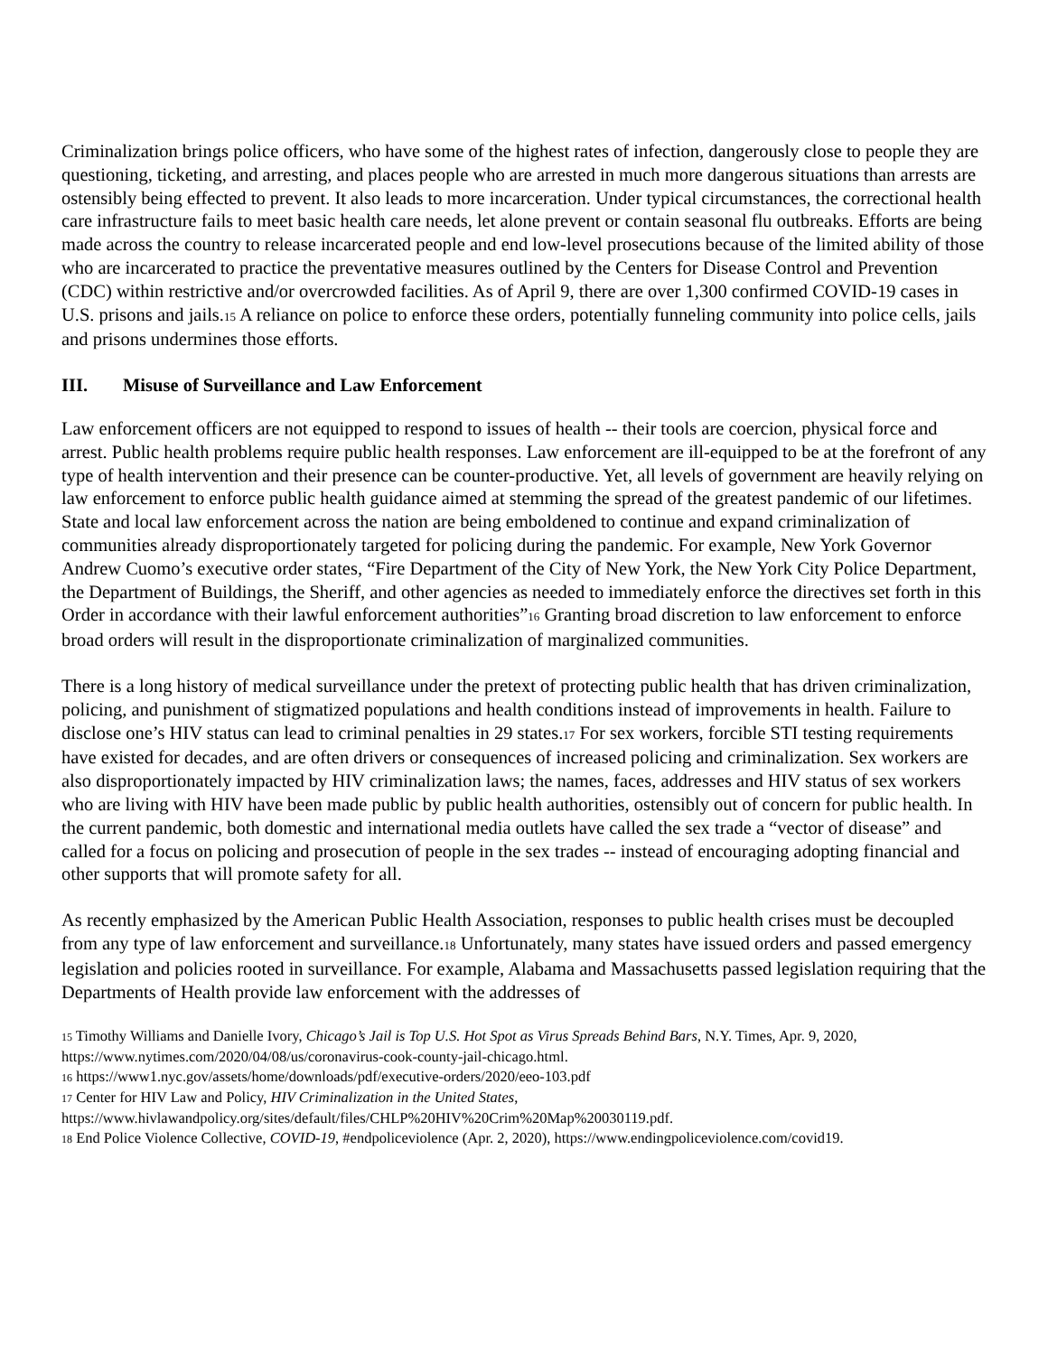Criminalization brings police officers, who have some of the highest rates of infection, dangerously close to people they are questioning, ticketing, and arresting, and places people who are arrested in much more dangerous situations than arrests are ostensibly being effected to prevent. It also leads to more incarceration. Under typical circumstances, the correctional health care infrastructure fails to meet basic health care needs, let alone prevent or contain seasonal flu outbreaks. Efforts are being made across the country to release incarcerated people and end low-level prosecutions because of the limited ability of those who are incarcerated to practice the preventative measures outlined by the Centers for Disease Control and Prevention (CDC) within restrictive and/or overcrowded facilities. As of April 9, there are over 1,300 confirmed COVID-19 cases in U.S. prisons and jails.<sup>15</sup> A reliance on police to enforce these orders, potentially funneling community into police cells, jails and prisons undermines those efforts.
III. Misuse of Surveillance and Law Enforcement
Law enforcement officers are not equipped to respond to issues of health -- their tools are coercion, physical force and arrest. Public health problems require public health responses. Law enforcement are ill-equipped to be at the forefront of any type of health intervention and their presence can be counter-productive. Yet, all levels of government are heavily relying on law enforcement to enforce public health guidance aimed at stemming the spread of the greatest pandemic of our lifetimes. State and local law enforcement across the nation are being emboldened to continue and expand criminalization of communities already disproportionately targeted for policing during the pandemic. For example, New York Governor Andrew Cuomo’s executive order states, “Fire Department of the City of New York, the New York City Police Department, the Department of Buildings, the Sheriff, and other agencies as needed to immediately enforce the directives set forth in this Order in accordance with their lawful enforcement authorities”<sup>16</sup> Granting broad discretion to law enforcement to enforce broad orders will result in the disproportionate criminalization of marginalized communities.
There is a long history of medical surveillance under the pretext of protecting public health that has driven criminalization, policing, and punishment of stigmatized populations and health conditions instead of improvements in health. Failure to disclose one’s HIV status can lead to criminal penalties in 29 states.<sup>17</sup> For sex workers, forcible STI testing requirements have existed for decades, and are often drivers or consequences of increased policing and criminalization. Sex workers are also disproportionately impacted by HIV criminalization laws; the names, faces, addresses and HIV status of sex workers who are living with HIV have been made public by public health authorities, ostensibly out of concern for public health. In the current pandemic, both domestic and international media outlets have called the sex trade a “vector of disease” and called for a focus on policing and prosecution of people in the sex trades -- instead of encouraging adopting financial and other supports that will promote safety for all.
As recently emphasized by the American Public Health Association, responses to public health crises must be decoupled from any type of law enforcement and surveillance.<sup>18</sup> Unfortunately, many states have issued orders and passed emergency legislation and policies rooted in surveillance. For example, Alabama and Massachusetts passed legislation requiring that the Departments of Health provide law enforcement with the addresses of
<sup>15</sup> Timothy Williams and Danielle Ivory, Chicago’s Jail is Top U.S. Hot Spot as Virus Spreads Behind Bars, N.Y. Times, Apr. 9, 2020, https://www.nytimes.com/2020/04/08/us/coronavirus-cook-county-jail-chicago.html.
<sup>16</sup> https://www1.nyc.gov/assets/home/downloads/pdf/executive-orders/2020/eeo-103.pdf
<sup>17</sup> Center for HIV Law and Policy, HIV Criminalization in the United States, https://www.hivlawandpolicy.org/sites/default/files/CHLP%20HIV%20Crim%20Map%20030119.pdf.
<sup>18</sup> End Police Violence Collective, COVID-19, #endpoliceviolence (Apr. 2, 2020), https://www.endingpoliceviolence.com/covid19.